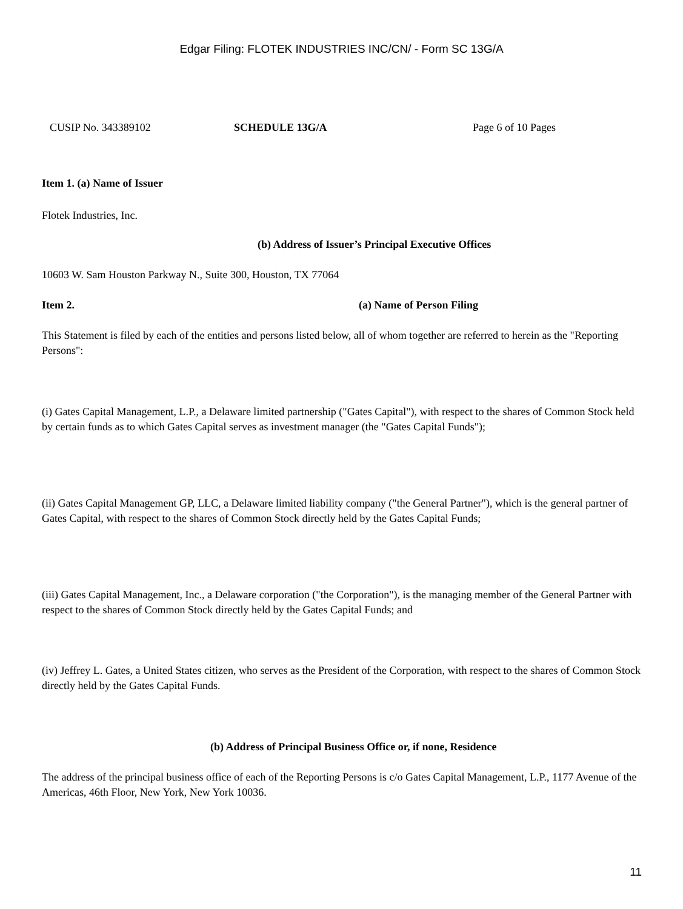Edgar Filing: FLOTEK INDUSTRIES INC/CN/ - Form SC 13G/A
CUSIP No. 343389102 SCHEDULE 13G/A Page 6 of 10 Pages
Item 1. (a) Name of Issuer
Flotek Industries, Inc.
(b) Address of Issuer’s Principal Executive Offices
10603 W. Sam Houston Parkway N., Suite 300, Houston, TX 77064
Item 2. (a) Name of Person Filing
This Statement is filed by each of the entities and persons listed below, all of whom together are referred to herein as the "Reporting Persons":
(i) Gates Capital Management, L.P., a Delaware limited partnership ("Gates Capital"), with respect to the shares of Common Stock held by certain funds as to which Gates Capital serves as investment manager (the "Gates Capital Funds");
(ii) Gates Capital Management GP, LLC, a Delaware limited liability company ("the General Partner"), which is the general partner of Gates Capital, with respect to the shares of Common Stock directly held by the Gates Capital Funds;
(iii) Gates Capital Management, Inc., a Delaware corporation ("the Corporation"), is the managing member of the General Partner with respect to the shares of Common Stock directly held by the Gates Capital Funds; and
(iv) Jeffrey L. Gates, a United States citizen, who serves as the President of the Corporation, with respect to the shares of Common Stock directly held by the Gates Capital Funds.
(b) Address of Principal Business Office or, if none, Residence
The address of the principal business office of each of the Reporting Persons is c/o Gates Capital Management, L.P., 1177 Avenue of the Americas, 46th Floor, New York, New York 10036.
11